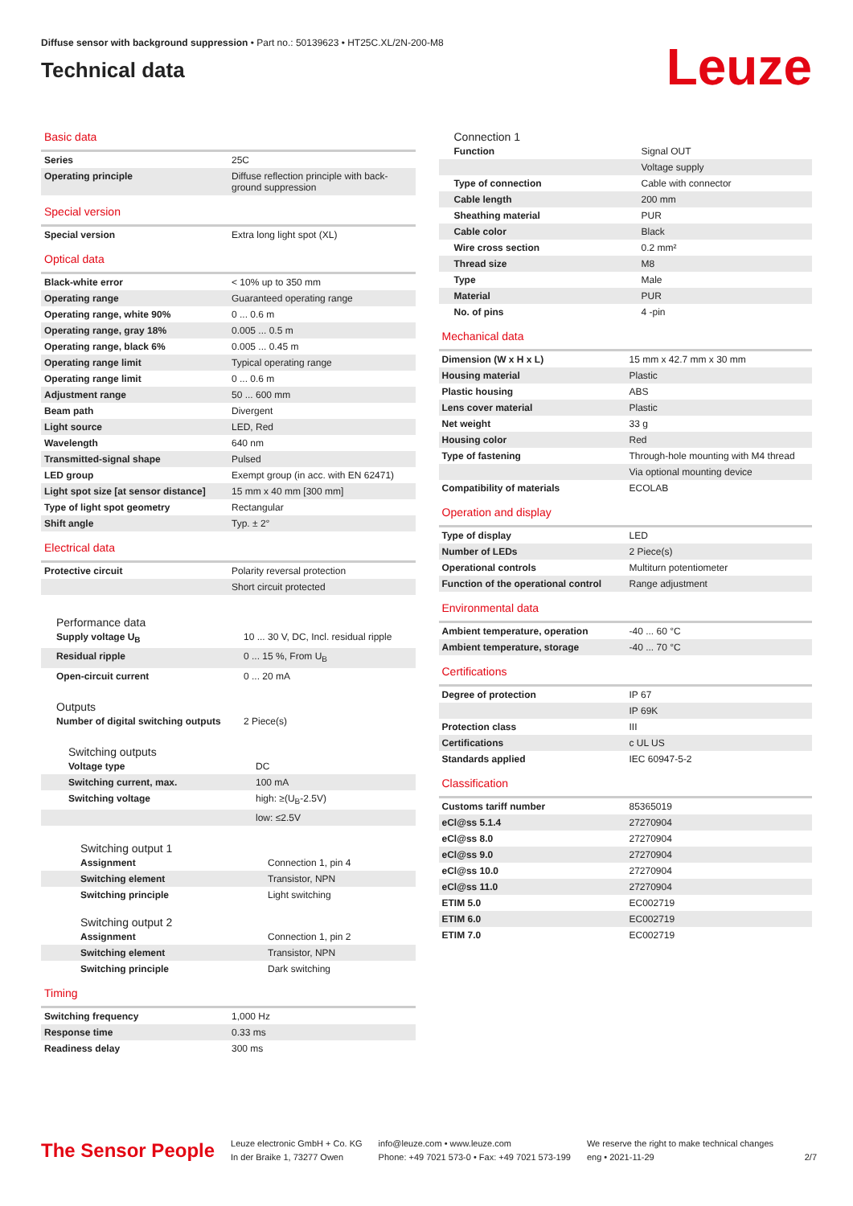Diffuse sensor with background suppression • Part no.: 50139623 • HT25C.XL/2N-200-M8
Technical data
Leuze
Basic data
| Series | 25C |
| Operating principle | Diffuse reflection principle with back-ground suppression |
Special version
| Special version | Extra long light spot (XL) |
Optical data
| Black-white error | < 10% up to 350 mm |
| Operating range | Guaranteed operating range |
| Operating range, white 90% | 0 ... 0.6 m |
| Operating range, gray 18% | 0.005 ... 0.5 m |
| Operating range, black 6% | 0.005 ... 0.45 m |
| Operating range limit | Typical operating range |
| Operating range limit | 0 ... 0.6 m |
| Adjustment range | 50 ... 600 mm |
| Beam path | Divergent |
| Light source | LED, Red |
| Wavelength | 640 nm |
| Transmitted-signal shape | Pulsed |
| LED group | Exempt group (in acc. with EN 62471) |
| Light spot size [at sensor distance] | 15 mm x 40 mm [300 mm] |
| Type of light spot geometry | Rectangular |
| Shift angle | Typ. ± 2° |
Electrical data
| Protective circuit | Polarity reversal protection |
| | Short circuit protected |
Performance data
| Supply voltage U<sub>B</sub> | 10 ... 30 V, DC, Incl. residual ripple |
| Residual ripple | 0 ... 15 %, From U<sub>B</sub> |
| Open-circuit current | 0 ... 20 mA |
Outputs
| Number of digital switching outputs | 2 Piece(s) |
Switching outputs
| Voltage type | DC |
| Switching current, max. | 100 mA |
| Switching voltage | high: ≥(U<sub>B</sub>-2.5V) |
| | low: ≤2.5V |
Switching output 1
| Assignment | Connection 1, pin 4 |
| Switching element | Transistor, NPN |
| Switching principle | Light switching |
Switching output 2
| Assignment | Connection 1, pin 2 |
| Switching element | Transistor, NPN |
| Switching principle | Dark switching |
Timing
| Switching frequency | 1,000 Hz |
| Response time | 0.33 ms |
| Readiness delay | 300 ms |
Connection 1
| Function | Signal OUT |
| | Voltage supply |
| Type of connection | Cable with connector |
| Cable length | 200 mm |
| Sheathing material | PUR |
| Cable color | Black |
| Wire cross section | 0.2 mm² |
| Thread size | M8 |
| Type | Male |
| Material | PUR |
| No. of pins | 4 -pin |
Mechanical data
| Dimension (W x H x L) | 15 mm x 42.7 mm x 30 mm |
| Housing material | Plastic |
| Plastic housing | ABS |
| Lens cover material | Plastic |
| Net weight | 33 g |
| Housing color | Red |
| Type of fastening | Through-hole mounting with M4 thread |
| | Via optional mounting device |
| Compatibility of materials | ECOLAB |
Operation and display
| Type of display | LED |
| Number of LEDs | 2 Piece(s) |
| Operational controls | Multiturn potentiometer |
| Function of the operational control | Range adjustment |
Environmental data
| Ambient temperature, operation | -40 ... 60 °C |
| Ambient temperature, storage | -40 ... 70 °C |
Certifications
| Degree of protection | IP 67 |
| | IP 69K |
| Protection class | III |
| Certifications | c UL US |
| Standards applied | IEC 60947-5-2 |
Classification
| Customs tariff number | 85365019 |
| eCl@ss 5.1.4 | 27270904 |
| eCl@ss 8.0 | 27270904 |
| eCl@ss 9.0 | 27270904 |
| eCl@ss 10.0 | 27270904 |
| eCl@ss 11.0 | 27270904 |
| ETIM 5.0 | EC002719 |
| ETIM 6.0 | EC002719 |
| ETIM 7.0 | EC002719 |
The Sensor People
Leuze electronic GmbH + Co. KG
In der Braike 1, 73277 Owen
info@leuze.com • www.leuze.com
Phone: +49 7021 573-0 • Fax: +49 7021 573-199
We reserve the right to make technical changes
eng • 2021-11-29
2/7